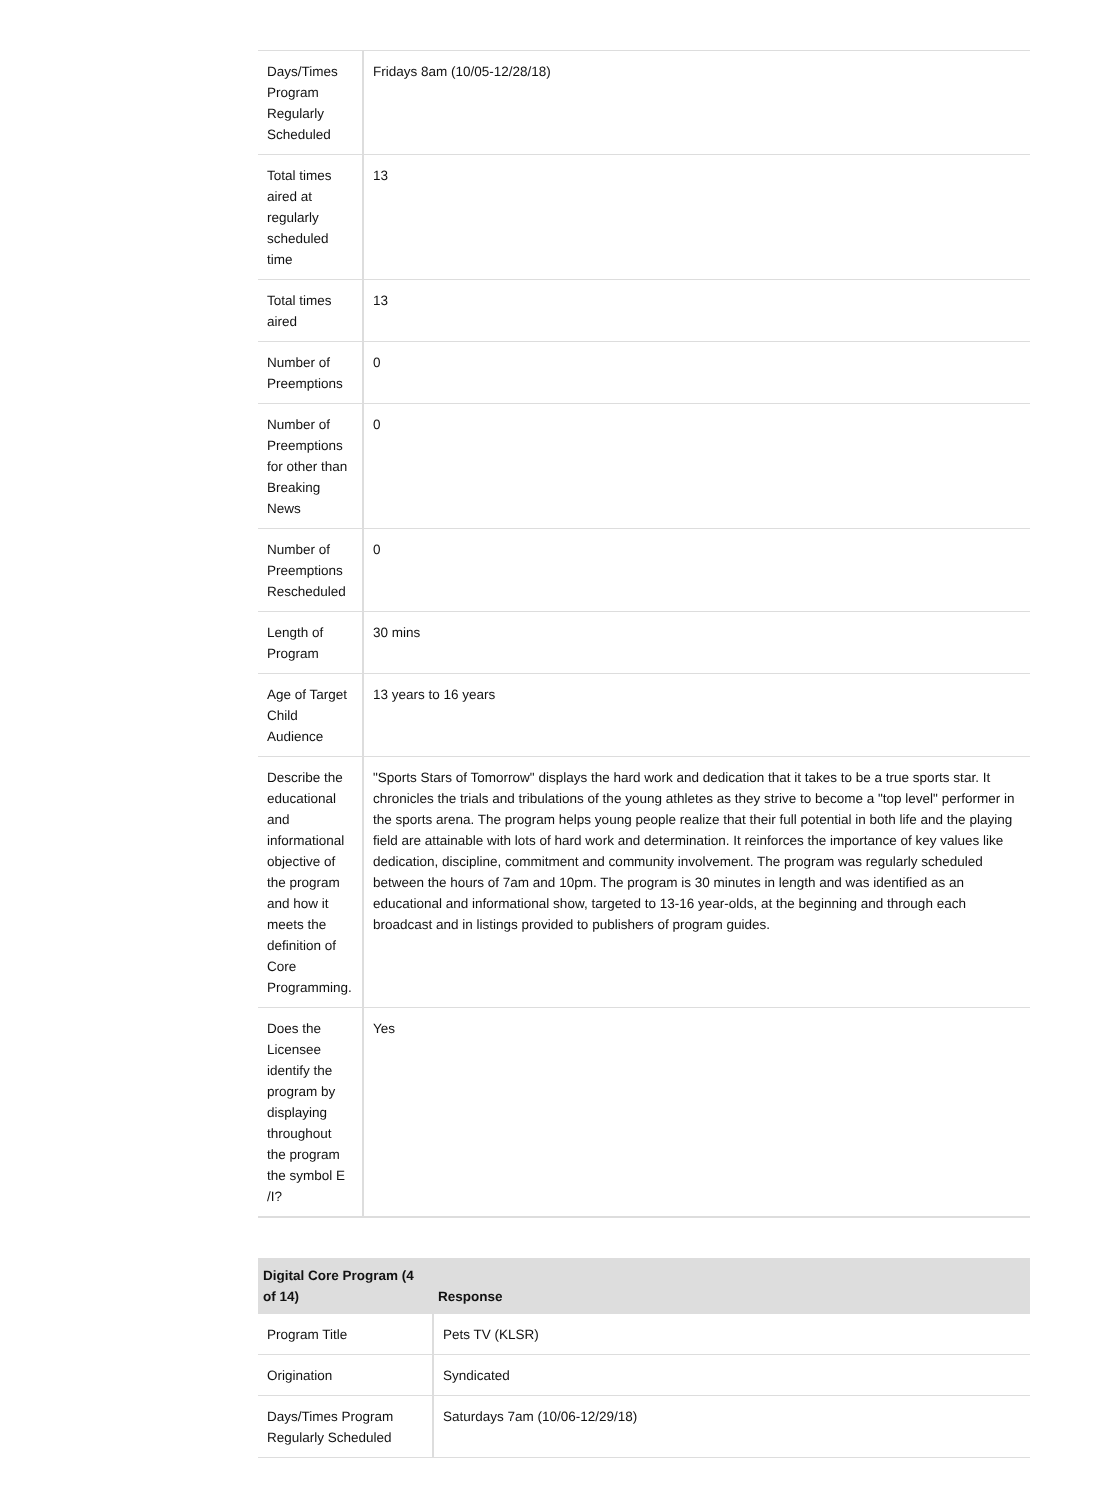| Days/Times Program Regularly Scheduled | Fridays 8am (10/05-12/28/18) |
| Total times aired at regularly scheduled time | 13 |
| Total times aired | 13 |
| Number of Preemptions | 0 |
| Number of Preemptions for other than Breaking News | 0 |
| Number of Preemptions Rescheduled | 0 |
| Length of Program | 30 mins |
| Age of Target Child Audience | 13 years to 16 years |
| Describe the educational and informational objective of the program and how it meets the definition of Core Programming. | "Sports Stars of Tomorrow" displays the hard work and dedication that it takes to be a true sports star. It chronicles the trials and tribulations of the young athletes as they strive to become a "top level" performer in the sports arena. The program helps young people realize that their full potential in both life and the playing field are attainable with lots of hard work and determination. It reinforces the importance of key values like dedication, discipline, commitment and community involvement. The program was regularly scheduled between the hours of 7am and 10pm. The program is 30 minutes in length and was identified as an educational and informational show, targeted to 13-16 year-olds, at the beginning and through each broadcast and in listings provided to publishers of program guides. |
| Does the Licensee identify the program by displaying throughout the program the symbol E /I? | Yes |
| Digital Core Program (4 of 14) | Response |
| --- | --- |
| Program Title | Pets TV (KLSR) |
| Origination | Syndicated |
| Days/Times Program Regularly Scheduled | Saturdays 7am (10/06-12/29/18) |